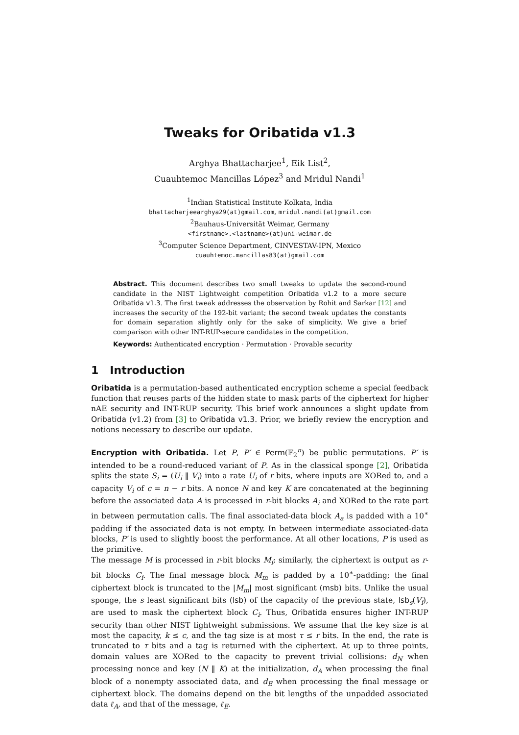Tweaks for Oribatida v1.3
Arghya Bhattacharjee<sup>1</sup>, Eik List<sup>2</sup>,
Cuauhtemoc Mancillas López<sup>3</sup> and Mridul Nandi<sup>1</sup>
<sup>1</sup> Indian Statistical Institute Kolkata, India
bhattacharjeearghya29(at)gmail.com, mridul.nandi(at)gmail.com
<sup>2</sup> Bauhaus-Universität Weimar, Germany
<firstname>.<lastname>(at)uni-weimar.de
<sup>3</sup> Computer Science Department, CINVESTAV-IPN, Mexico
cuauhtemoc.mancillas83(at)gmail.com
Abstract. This document describes two small tweaks to update the second-round candidate in the NIST Lightweight competition Oribatida v1.2 to a more secure Oribatida v1.3. The first tweak addresses the observation by Rohit and Sarkar [12] and increases the security of the 192-bit variant; the second tweak updates the constants for domain separation slightly only for the sake of simplicity. We give a brief comparison with other INT-RUP-secure candidates in the competition.
Keywords: Authenticated encryption · Permutation · Provable security
1 Introduction
Oribatida is a permutation-based authenticated encryption scheme a special feedback function that reuses parts of the hidden state to mask parts of the ciphertext for higher nAE security and INT-RUP security. This brief work announces a slight update from Oribatida (v1.2) from [3] to Oribatida v1.3. Prior, we briefly review the encryption and notions necessary to describe our update.
Encryption with Oribatida. Let P, P′ ∈ Perm(𝔽<sub>2</sub><sup>n</sup>) be public permutations. P′ is intended to be a round-reduced variant of P. As in the classical sponge [2], Oribatida splits the state S<sub>i</sub> = (U<sub>i</sub> ‖ V<sub>i</sub>) into a rate U<sub>i</sub> of r bits, where inputs are XORed to, and a capacity V<sub>i</sub> of c = n − r bits. A nonce N and key K are concatenated at the beginning before the associated data A is processed in r-bit blocks A<sub>i</sub> and XORed to the rate part in between permutation calls. The final associated-data block A<sub>a</sub> is padded with a 10<sup>∗</sup> padding if the associated data is not empty. In between intermediate associated-data blocks, P′ is used to slightly boost the performance. At all other locations, P is used as the primitive.
The message M is processed in r-bit blocks M<sub>i</sub>; similarly, the ciphertext is output as r-bit blocks C<sub>i</sub>. The final message block M<sub>m</sub> is padded by a 10<sup>∗</sup>-padding; the final ciphertext block is truncated to the |M<sub>m</sub>| most significant (msb) bits. Unlike the usual sponge, the s least significant bits (lsb) of the capacity of the previous state, lsb<sub>s</sub>(V<sub>i</sub>), are used to mask the ciphertext block C<sub>i</sub>. Thus, Oribatida ensures higher INT-RUP security than other NIST lightweight submissions. We assume that the key size is at most the capacity, k ≤ c, and the tag size is at most τ ≤ r bits. In the end, the rate is truncated to τ bits and a tag is returned with the ciphertext. At up to three points, domain values are XORed to the capacity to prevent trivial collisions: d<sub>N</sub> when processing nonce and key (N ‖ K) at the initialization, d<sub>A</sub> when processing the final block of a nonempty associated data, and d<sub>E</sub> when processing the final message or ciphertext block. The domains depend on the bit lengths of the unpadded associated data ℓ<sub>A</sub>, and that of the message, ℓ<sub>E</sub>.